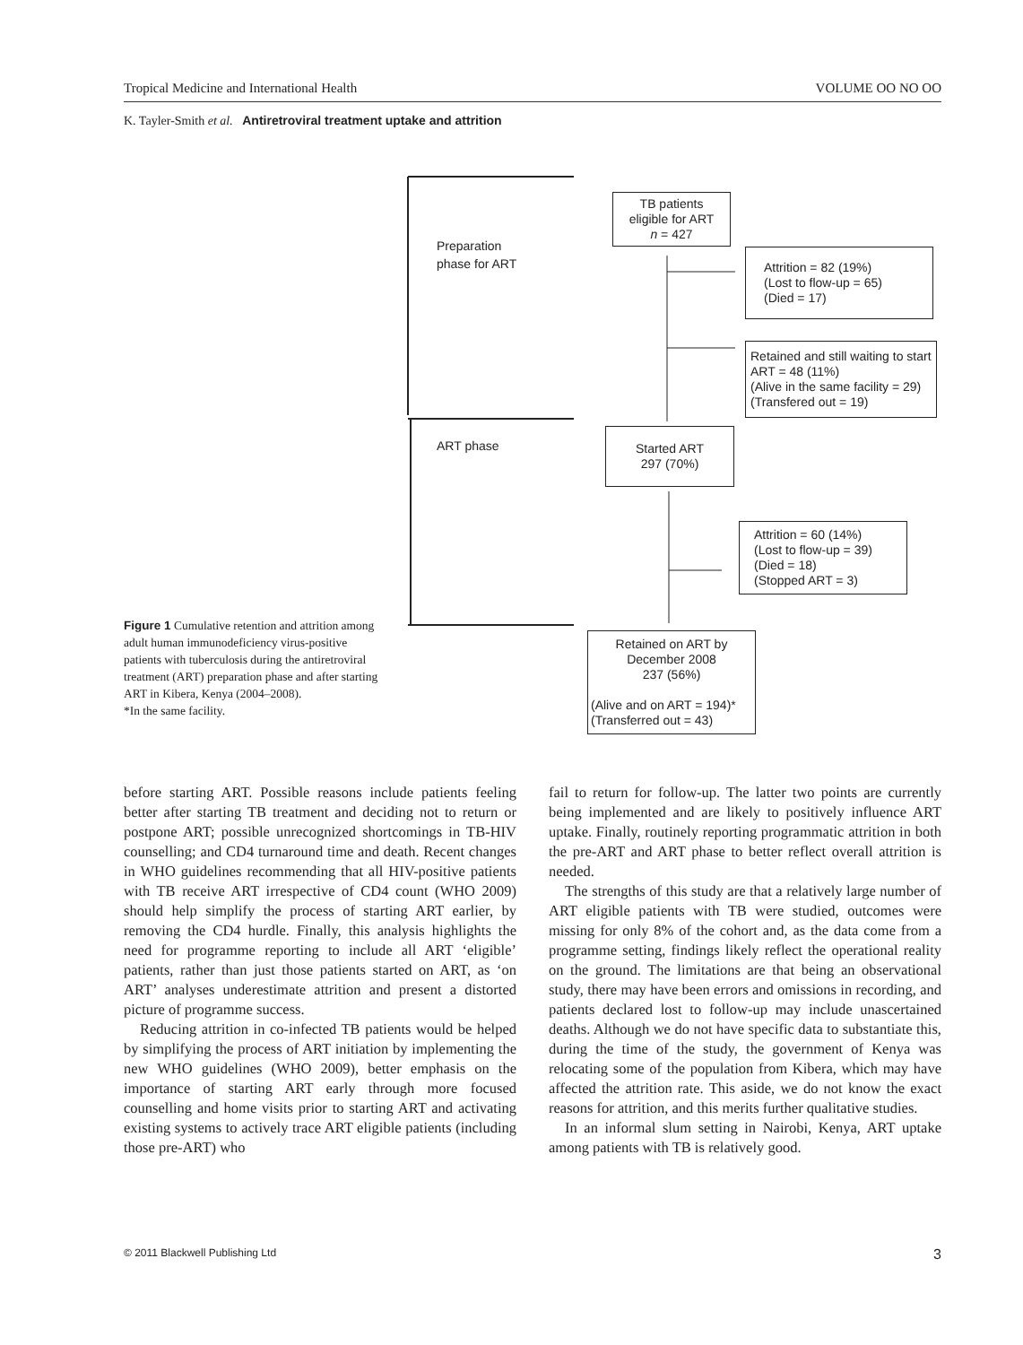Tropical Medicine and International Health VOLUME OO NO OO
K. Tayler-Smith et al. Antiretroviral treatment uptake and attrition
TB patients
eligible for ART
n = 427
Preparation
phase for ART
Attrition = 82 (19%)
(Lost to flow-up = 65)
(Died = 17)
Retained and still waiting to start ART = 48 (11%)
(Alive in the same facility = 29)
(Transfered out = 19)
ART phase
Started ART
297 (70%)
Attrition = 60 (14%)
(Lost to flow-up = 39)
(Died = 18)
(Stopped ART = 3)
Figure 1 Cumulative retention and attrition among adult human immunodeficiency virus-positive patients with tuberculosis during the antiretroviral treatment (ART) preparation phase and after starting ART in Kibera, Kenya (2004–2008).
*In the same facility.
Retained on ART by
December 2008
237 (56%)
(Alive and on ART = 194)*
(Transferred out = 43)
before starting ART. Possible reasons include patients feeling better after starting TB treatment and deciding not to return or postpone ART; possible unrecognized shortcomings in TB-HIV counselling; and CD4 turnaround time and death. Recent changes in WHO guidelines recommending that all HIV-positive patients with TB receive ART irrespective of CD4 count (WHO 2009) should help simplify the process of starting ART earlier, by removing the CD4 hurdle. Finally, this analysis highlights the need for programme reporting to include all ART ‘eligible’ patients, rather than just those patients started on ART, as ‘on ART’ analyses underestimate attrition and present a distorted picture of programme success.
Reducing attrition in co-infected TB patients would be helped by simplifying the process of ART initiation by implementing the new WHO guidelines (WHO 2009), better emphasis on the importance of starting ART early through more focused counselling and home visits prior to starting ART and activating existing systems to actively trace ART eligible patients (including those pre-ART) who
fail to return for follow-up. The latter two points are currently being implemented and are likely to positively influence ART uptake. Finally, routinely reporting programmatic attrition in both the pre-ART and ART phase to better reflect overall attrition is needed.
The strengths of this study are that a relatively large number of ART eligible patients with TB were studied, outcomes were missing for only 8% of the cohort and, as the data come from a programme setting, findings likely reflect the operational reality on the ground. The limitations are that being an observational study, there may have been errors and omissions in recording, and patients declared lost to follow-up may include unascertained deaths. Although we do not have specific data to substantiate this, during the time of the study, the government of Kenya was relocating some of the population from Kibera, which may have affected the attrition rate. This aside, we do not know the exact reasons for attrition, and this merits further qualitative studies.
In an informal slum setting in Nairobi, Kenya, ART uptake among patients with TB is relatively good.
© 2011 Blackwell Publishing Ltd 3